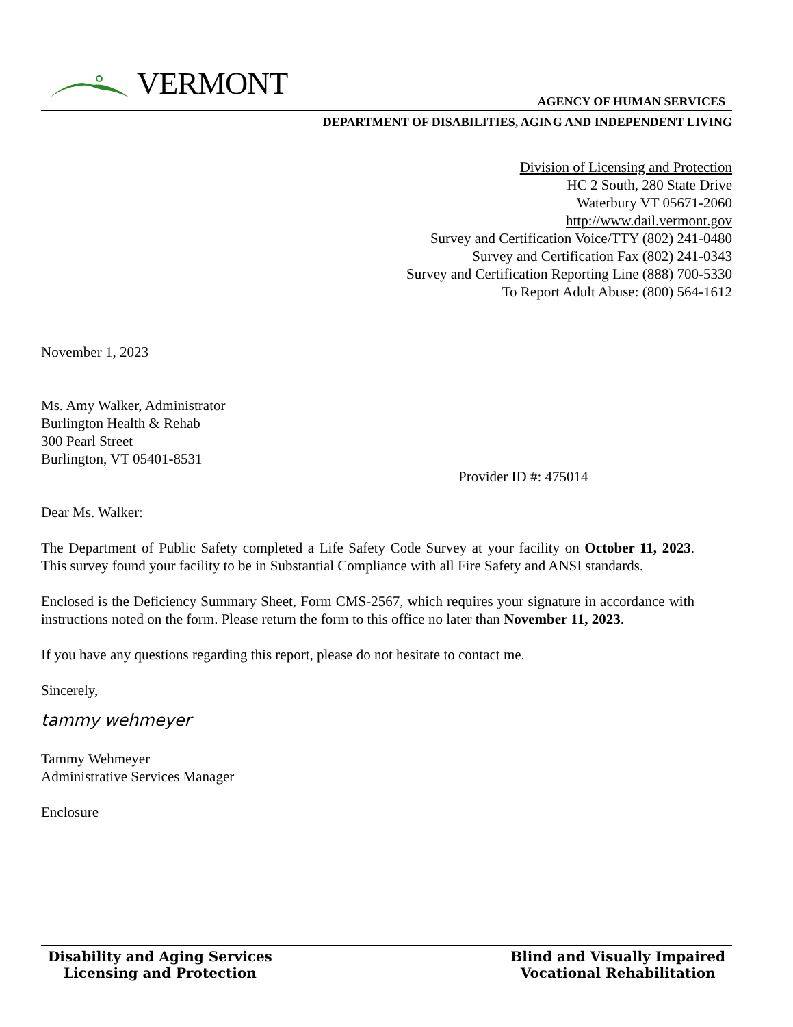VERMONT
AGENCY OF HUMAN SERVICES
DEPARTMENT OF DISABILITIES, AGING AND INDEPENDENT LIVING
Division of Licensing and Protection
HC 2 South, 280 State Drive
Waterbury VT 05671-2060
http://www.dail.vermont.gov
Survey and Certification Voice/TTY (802) 241-0480
Survey and Certification Fax (802) 241-0343
Survey and Certification Reporting Line (888) 700-5330
To Report Adult Abuse: (800) 564-1612
November 1, 2023
Ms. Amy Walker, Administrator
Burlington Health & Rehab
300 Pearl Street
Burlington, VT 05401-8531
Provider ID #: 475014
Dear Ms. Walker:
The Department of Public Safety completed a Life Safety Code Survey at your facility on October 11, 2023. This survey found your facility to be in Substantial Compliance with all Fire Safety and ANSI standards.
Enclosed is the Deficiency Summary Sheet, Form CMS-2567, which requires your signature in accordance with instructions noted on the form. Please return the form to this office no later than November 11, 2023.
If you have any questions regarding this report, please do not hesitate to contact me.
Sincerely,
tammy wehmeyer
Tammy Wehmeyer
Administrative Services Manager
Enclosure
Disability and Aging Services
Licensing and Protection
Blind and Visually Impaired
Vocational Rehabilitation